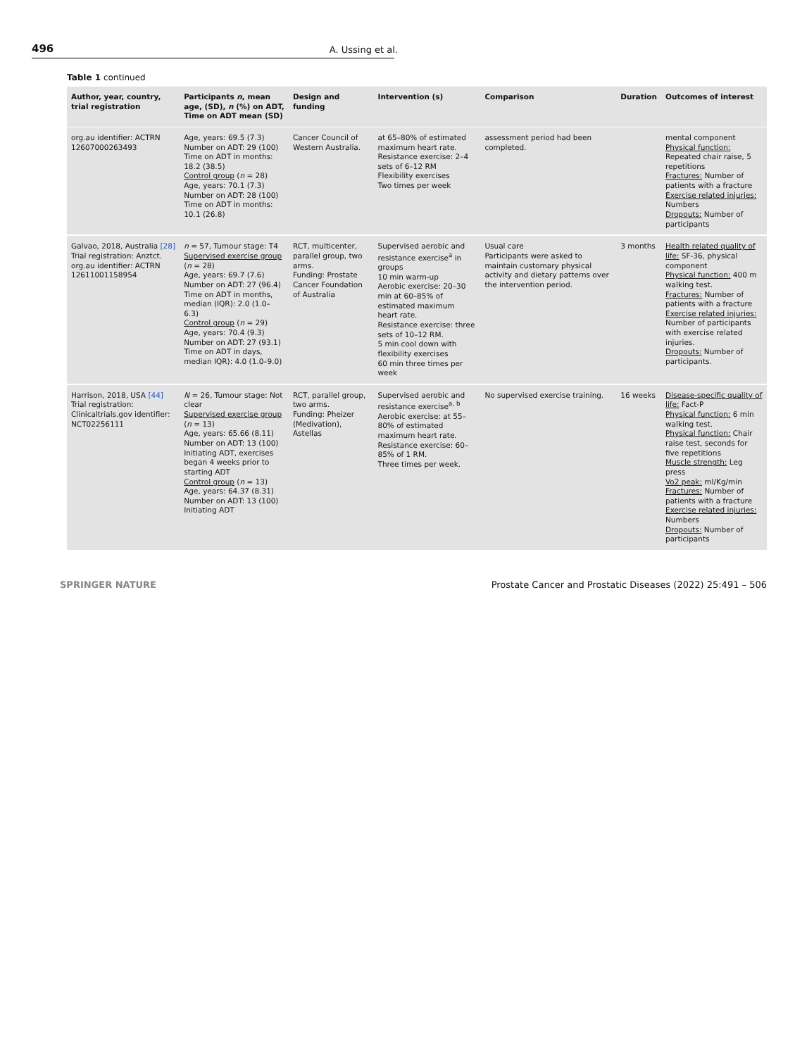496 A. Ussing et al.
Table 1 continued
| Author, year, country, trial registration | Participants n , mean age, (SD), n (%) on ADT, Time on ADT mean (SD) | Design and funding | Intervention (s) | Comparison | Duration | Outcomes of interest |
| --- | --- | --- | --- | --- | --- | --- |
| org.au identifier: ACTRN 12607000263493 | Age, years: 69.5 (7.3) Number on ADT: 29 (100) Time on ADT in months: 18.2 (38.5) Control group ( n = 28) Age, years: 70.1 (7.3) Number on ADT: 28 (100) Time on ADT in months: 10.1 (26.8) | Cancer Council of Western Australia. | at 65–80% of estimated maximum heart rate. Resistance exercise: 2–4 sets of 6–12 RM Flexibility exercises Two times per week | assessment period had been completed. | | mental component Physical function: Repeated chair raise, 5 repetitions Fractures: Number of patients with a fracture Exercise related injuries: Numbers Dropouts: Number of participants |
| Galvao, 2018, Australia [28] Trial registration: Anztct. org.au identifier: ACTRN 12611001158954 | n = 57, Tumour stage: T4 Supervised exercise group ( n = 28) Age, years: 69.7 (7.6) Number on ADT: 27 (96.4) Time on ADT in months, median (IQR): 2.0 (1.0–6.3) Control group ( n = 29) Age, years: 70.4 (9.3) Number on ADT: 27 (93.1) Time on ADT in days, median IQR): 4.0 (1.0–9.0) | RCT, multicenter, parallel group, two arms. Funding: Prostate Cancer Foundation of Australia | Supervised aerobic and resistance exercise<sup>a</sup> in groups 10 min warm-up Aerobic exercise: 20–30 min at 60–85% of estimated maximum heart rate. Resistance exercise: three sets of 10–12 RM. 5 min cool down with flexibility exercises 60 min three times per week | Usual care Participants were asked to maintain customary physical activity and dietary patterns over the intervention period. | 3 months | Health related quality of life: SF-36, physical component Physical function: 400 m walking test. Fractures: Number of patients with a fracture Exercise related injuries: Number of participants with exercise related injuries. Dropouts: Number of participants. |
| Harrison, 2018, USA [44] Trial registration: Clinicaltrials.gov identifier: NCT02256111 | N = 26, Tumour stage: Not clear Supervised exercise group ( n = 13) Age, years: 65.66 (8.11) Number on ADT: 13 (100) Initiating ADT, exercises began 4 weeks prior to starting ADT Control group ( n = 13) Age, years: 64.37 (8.31) Number on ADT: 13 (100) Initiating ADT | RCT, parallel group, two arms. Funding: Pheizer (Medivation), Astellas | Supervised aerobic and resistance exercise<sup>a, b</sup> Aerobic exercise: at 55–80% of estimated maximum heart rate. Resistance exercise: 60–85% of 1 RM. Three times per week. | No supervised exercise training. | 16 weeks | Disease-specific quality of life: Fact-P Physical function: 6 min walking test. Physical function: Chair raise test, seconds for five repetitions Muscle strength: Leg press Vo2 peak: ml/Kg/min Fractures: Number of patients with a fracture Exercise related injuries: Numbers Dropouts: Number of participants |
SPRINGER NATURE Prostate Cancer and Prostatic Diseases (2022) 25:491 – 506